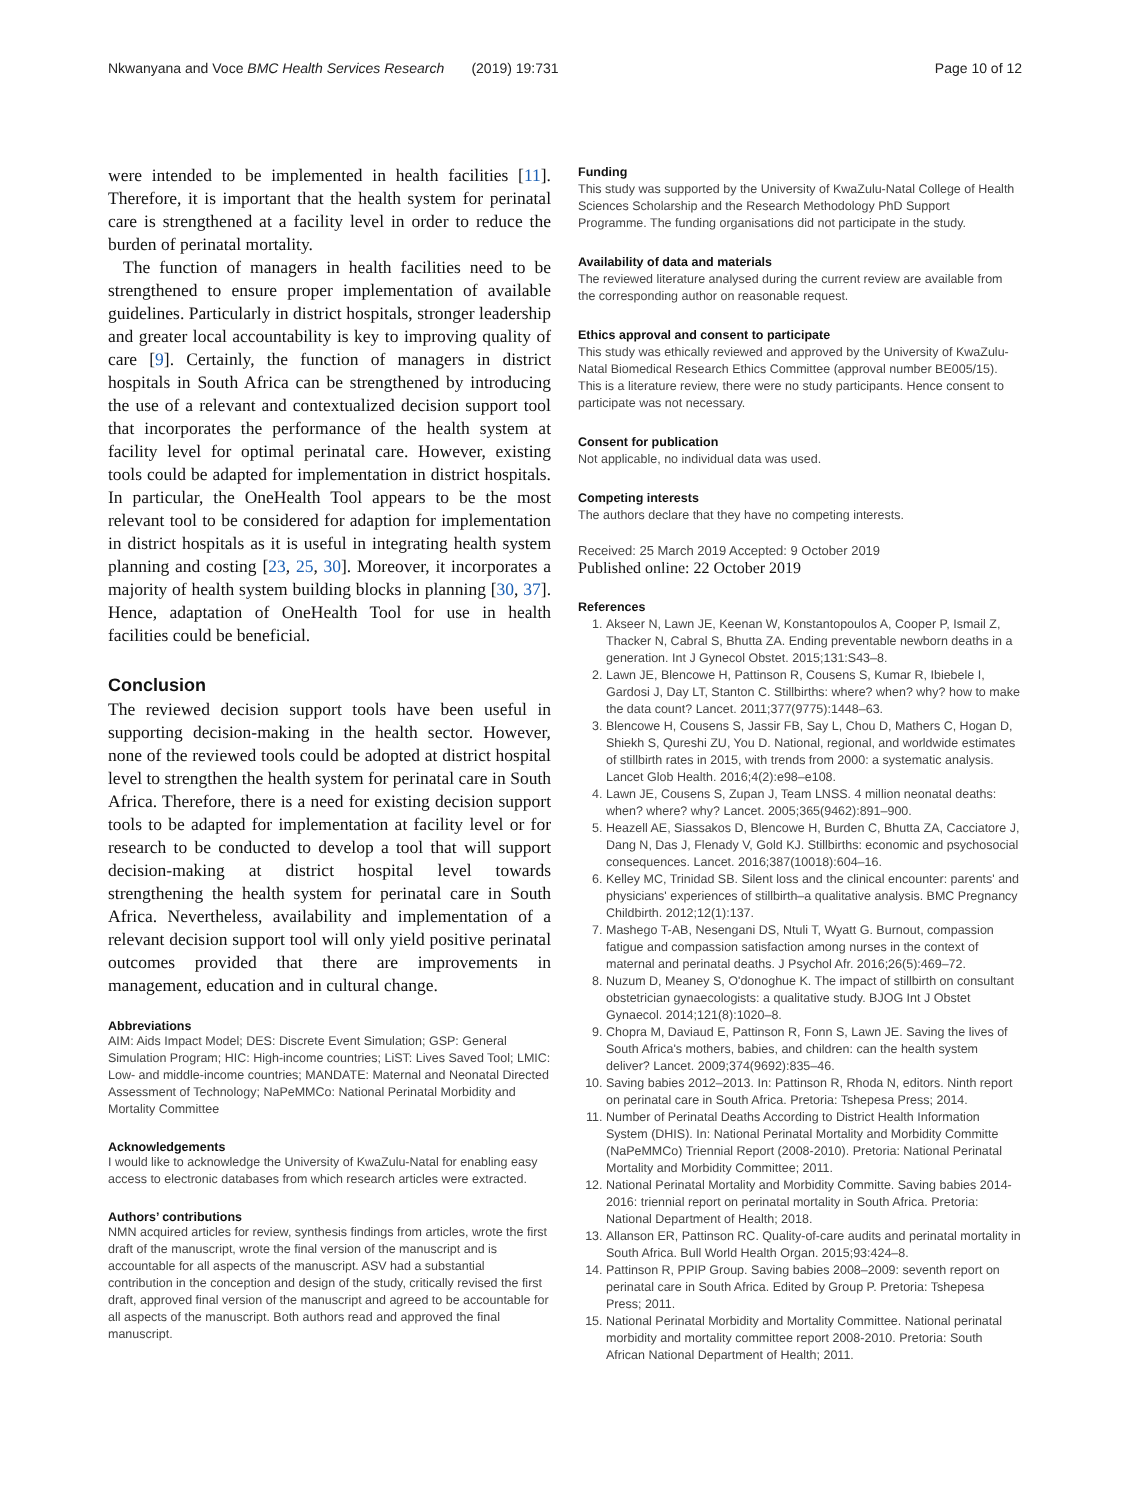Nkwanyana and Voce BMC Health Services Research (2019) 19:731 Page 10 of 12
were intended to be implemented in health facilities [11]. Therefore, it is important that the health system for perinatal care is strengthened at a facility level in order to reduce the burden of perinatal mortality.
The function of managers in health facilities need to be strengthened to ensure proper implementation of available guidelines. Particularly in district hospitals, stronger leadership and greater local accountability is key to improving quality of care [9]. Certainly, the function of managers in district hospitals in South Africa can be strengthened by introducing the use of a relevant and contextualized decision support tool that incorporates the performance of the health system at facility level for optimal perinatal care. However, existing tools could be adapted for implementation in district hospitals. In particular, the OneHealth Tool appears to be the most relevant tool to be considered for adaption for implementation in district hospitals as it is useful in integrating health system planning and costing [23, 25, 30]. Moreover, it incorporates a majority of health system building blocks in planning [30, 37]. Hence, adaptation of OneHealth Tool for use in health facilities could be beneficial.
Conclusion
The reviewed decision support tools have been useful in supporting decision-making in the health sector. However, none of the reviewed tools could be adopted at district hospital level to strengthen the health system for perinatal care in South Africa. Therefore, there is a need for existing decision support tools to be adapted for implementation at facility level or for research to be conducted to develop a tool that will support decision-making at district hospital level towards strengthening the health system for perinatal care in South Africa. Nevertheless, availability and implementation of a relevant decision support tool will only yield positive perinatal outcomes provided that there are improvements in management, education and in cultural change.
Abbreviations
AIM: Aids Impact Model; DES: Discrete Event Simulation; GSP: General Simulation Program; HIC: High-income countries; LiST: Lives Saved Tool; LMIC: Low- and middle-income countries; MANDATE: Maternal and Neonatal Directed Assessment of Technology; NaPeMMCo: National Perinatal Morbidity and Mortality Committee
Acknowledgements
I would like to acknowledge the University of KwaZulu-Natal for enabling easy access to electronic databases from which research articles were extracted.
Authors’ contributions
NMN acquired articles for review, synthesis findings from articles, wrote the first draft of the manuscript, wrote the final version of the manuscript and is accountable for all aspects of the manuscript. ASV had a substantial contribution in the conception and design of the study, critically revised the first draft, approved final version of the manuscript and agreed to be accountable for all aspects of the manuscript. Both authors read and approved the final manuscript.
Funding
This study was supported by the University of KwaZulu-Natal College of Health Sciences Scholarship and the Research Methodology PhD Support Programme. The funding organisations did not participate in the study.
Availability of data and materials
The reviewed literature analysed during the current review are available from the corresponding author on reasonable request.
Ethics approval and consent to participate
This study was ethically reviewed and approved by the University of KwaZulu-Natal Biomedical Research Ethics Committee (approval number BE005/15). This is a literature review, there were no study participants. Hence consent to participate was not necessary.
Consent for publication
Not applicable, no individual data was used.
Competing interests
The authors declare that they have no competing interests.
Received: 25 March 2019 Accepted: 9 October 2019
Published online: 22 October 2019
References
1. Akseer N, Lawn JE, Keenan W, Konstantopoulos A, Cooper P, Ismail Z, Thacker N, Cabral S, Bhutta ZA. Ending preventable newborn deaths in a generation. Int J Gynecol Obstet. 2015;131:S43–8.
2. Lawn JE, Blencowe H, Pattinson R, Cousens S, Kumar R, Ibiebele I, Gardosi J, Day LT, Stanton C. Stillbirths: where? when? why? how to make the data count? Lancet. 2011;377(9775):1448–63.
3. Blencowe H, Cousens S, Jassir FB, Say L, Chou D, Mathers C, Hogan D, Shiekh S, Qureshi ZU, You D. National, regional, and worldwide estimates of stillbirth rates in 2015, with trends from 2000: a systematic analysis. Lancet Glob Health. 2016;4(2):e98–e108.
4. Lawn JE, Cousens S, Zupan J, Team LNSS. 4 million neonatal deaths: when? where? why? Lancet. 2005;365(9462):891–900.
5. Heazell AE, Siassakos D, Blencowe H, Burden C, Bhutta ZA, Cacciatore J, Dang N, Das J, Flenady V, Gold KJ. Stillbirths: economic and psychosocial consequences. Lancet. 2016;387(10018):604–16.
6. Kelley MC, Trinidad SB. Silent loss and the clinical encounter: parents' and physicians' experiences of stillbirth–a qualitative analysis. BMC Pregnancy Childbirth. 2012;12(1):137.
7. Mashego T-AB, Nesengani DS, Ntuli T, Wyatt G. Burnout, compassion fatigue and compassion satisfaction among nurses in the context of maternal and perinatal deaths. J Psychol Afr. 2016;26(5):469–72.
8. Nuzum D, Meaney S, O'donoghue K. The impact of stillbirth on consultant obstetrician gynaecologists: a qualitative study. BJOG Int J Obstet Gynaecol. 2014;121(8):1020–8.
9. Chopra M, Daviaud E, Pattinson R, Fonn S, Lawn JE. Saving the lives of South Africa's mothers, babies, and children: can the health system deliver? Lancet. 2009;374(9692):835–46.
10. Saving babies 2012–2013. In: Pattinson R, Rhoda N, editors. Ninth report on perinatal care in South Africa. Pretoria: Tshepesa Press; 2014.
11. Number of Perinatal Deaths According to District Health Information System (DHIS). In: National Perinatal Mortality and Morbidity Committe (NaPeMMCo) Triennial Report (2008-2010). Pretoria: National Perinatal Mortality and Morbidity Committee; 2011.
12. National Perinatal Mortality and Morbidity Committe. Saving babies 2014-2016: triennial report on perinatal mortality in South Africa. Pretoria: National Department of Health; 2018.
13. Allanson ER, Pattinson RC. Quality-of-care audits and perinatal mortality in South Africa. Bull World Health Organ. 2015;93:424–8.
14. Pattinson R, PPIP Group. Saving babies 2008–2009: seventh report on perinatal care in South Africa. Edited by Group P. Pretoria: Tshepesa Press; 2011.
15. National Perinatal Morbidity and Mortality Committee. National perinatal morbidity and mortality committee report 2008-2010. Pretoria: South African National Department of Health; 2011.